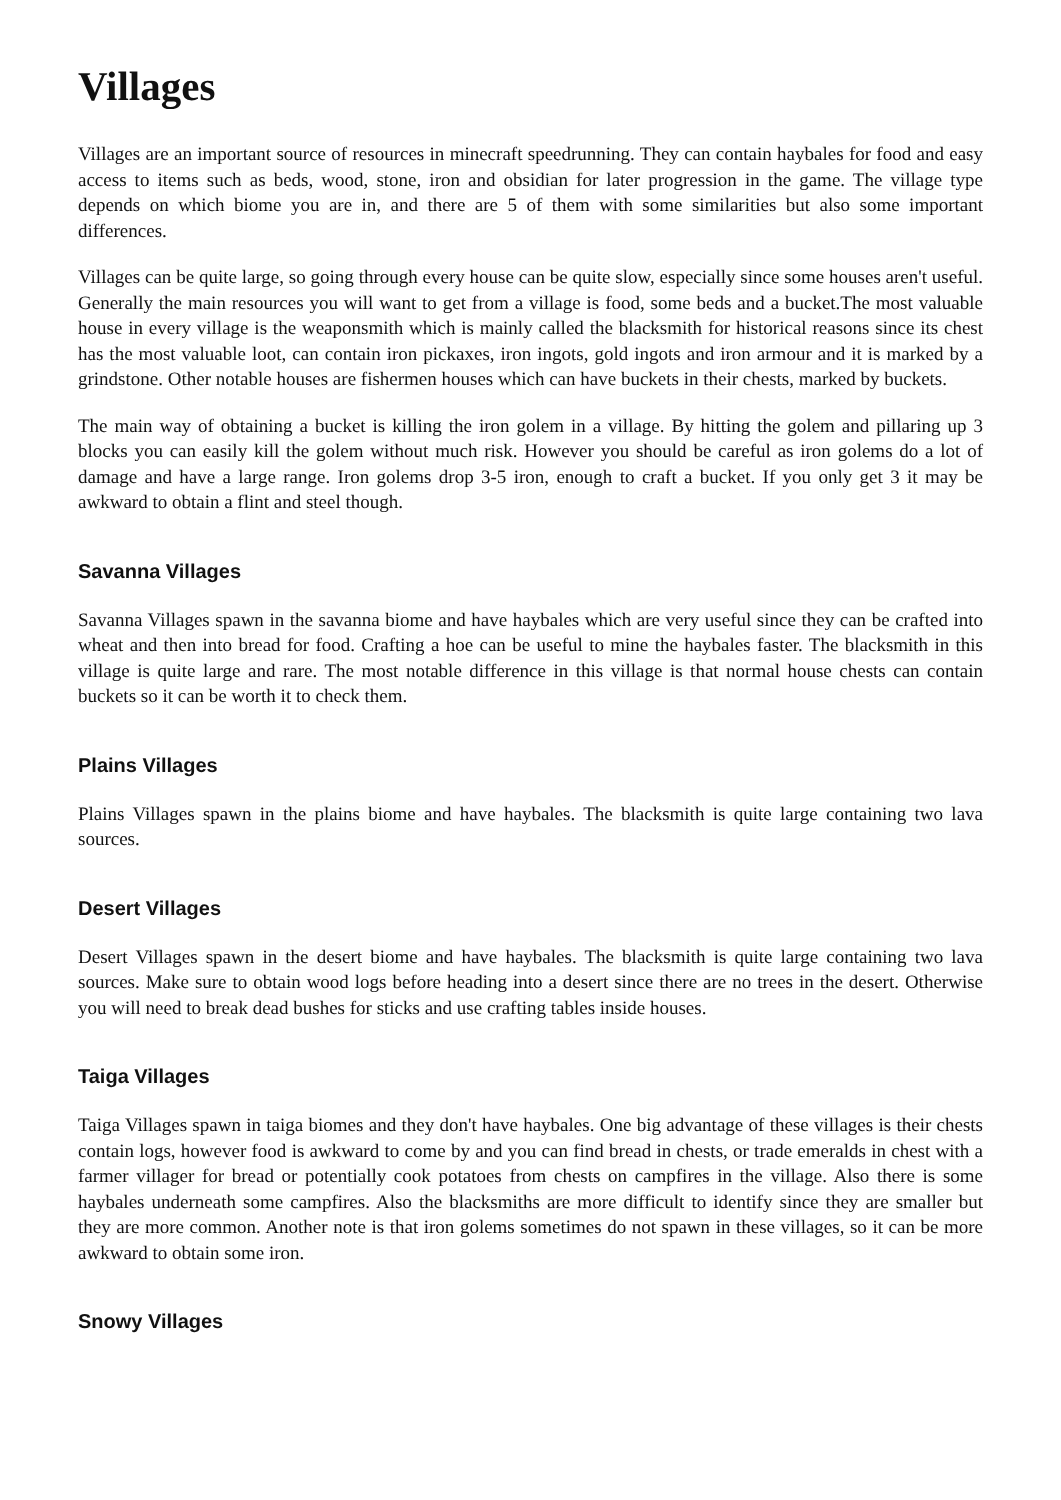Villages
Villages are an important source of resources in minecraft speedrunning. They can contain haybales for food and easy access to items such as beds, wood, stone, iron and obsidian for later progression in the game. The village type depends on which biome you are in, and there are 5 of them with some similarities but also some important differences.
Villages can be quite large, so going through every house can be quite slow, especially since some houses aren't useful. Generally the main resources you will want to get from a village is food, some beds and a bucket.The most valuable house in every village is the weaponsmith which is mainly called the blacksmith for historical reasons since its chest has the most valuable loot, can contain iron pickaxes, iron ingots, gold ingots and iron armour and it is marked by a grindstone. Other notable houses are fishermen houses which can have buckets in their chests, marked by buckets.
The main way of obtaining a bucket is killing the iron golem in a village. By hitting the golem and pillaring up 3 blocks you can easily kill the golem without much risk. However you should be careful as iron golems do a lot of damage and have a large range. Iron golems drop 3-5 iron, enough to craft a bucket. If you only get 3 it may be awkward to obtain a flint and steel though.
Savanna Villages
Savanna Villages spawn in the savanna biome and have haybales which are very useful since they can be crafted into wheat and then into bread for food. Crafting a hoe can be useful to mine the haybales faster. The blacksmith in this village is quite large and rare. The most notable difference in this village is that normal house chests can contain buckets so it can be worth it to check them.
Plains Villages
Plains Villages spawn in the plains biome and have haybales. The blacksmith is quite large containing two lava sources.
Desert Villages
Desert Villages spawn in the desert biome and have haybales. The blacksmith is quite large containing two lava sources. Make sure to obtain wood logs before heading into a desert since there are no trees in the desert. Otherwise you will need to break dead bushes for sticks and use crafting tables inside houses.
Taiga Villages
Taiga Villages spawn in taiga biomes and they don't have haybales. One big advantage of these villages is their chests contain logs, however food is awkward to come by and you can find bread in chests, or trade emeralds in chest with a farmer villager for bread or potentially cook potatoes from chests on campfires in the village. Also there is some haybales underneath some campfires. Also the blacksmiths are more difficult to identify since they are smaller but they are more common. Another note is that iron golems sometimes do not spawn in these villages, so it can be more awkward to obtain some iron.
Snowy Villages